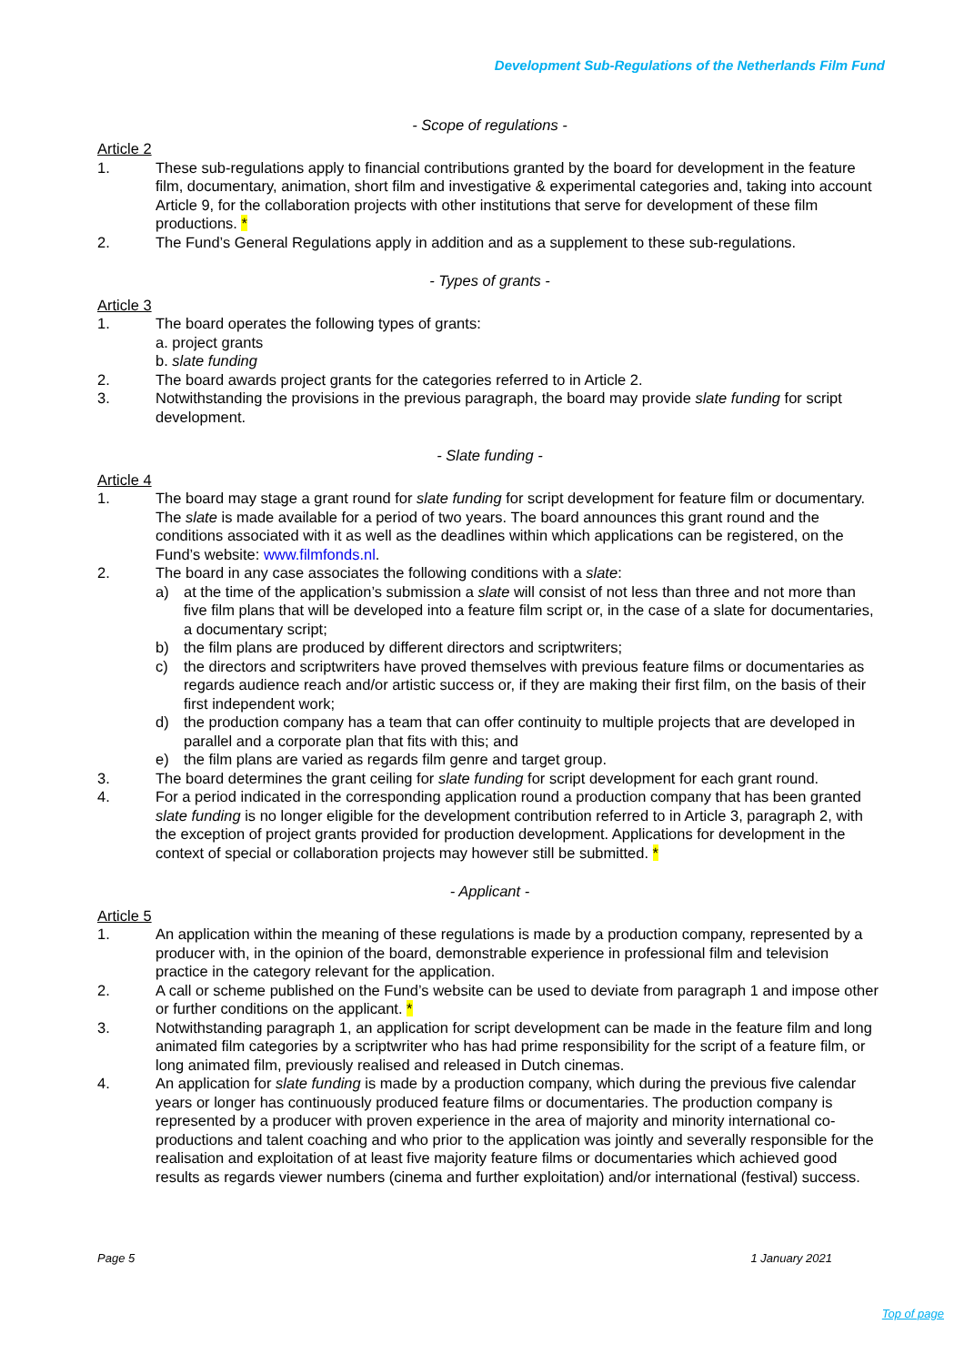Development Sub-Regulations of the Netherlands Film Fund
- Scope of regulations -
Article 2
1. These sub-regulations apply to financial contributions granted by the board for development in the feature film, documentary, animation, short film and investigative & experimental categories and, taking into account Article 9, for the collaboration projects with other institutions that serve for development of these film productions. *
2. The Fund’s General Regulations apply in addition and as a supplement to these sub-regulations.
- Types of grants -
Article 3
1. The board operates the following types of grants:
a. project grants
b. slate funding
2. The board awards project grants for the categories referred to in Article 2.
3. Notwithstanding the provisions in the previous paragraph, the board may provide slate funding for script development.
- Slate funding -
Article 4
1. The board may stage a grant round for slate funding for script development for feature film or documentary. The slate is made available for a period of two years. The board announces this grant round and the conditions associated with it as well as the deadlines within which applications can be registered, on the Fund’s website: www.filmfonds.nl.
2. The board in any case associates the following conditions with a slate:
a) at the time of the application’s submission a slate will consist of not less than three and not more than five film plans that will be developed into a feature film script or, in the case of a slate for documentaries, a documentary script;
b) the film plans are produced by different directors and scriptwriters;
c) the directors and scriptwriters have proved themselves with previous feature films or documentaries as regards audience reach and/or artistic success or, if they are making their first film, on the basis of their first independent work;
d) the production company has a team that can offer continuity to multiple projects that are developed in parallel and a corporate plan that fits with this; and
e) the film plans are varied as regards film genre and target group.
3. The board determines the grant ceiling for slate funding for script development for each grant round.
4. For a period indicated in the corresponding application round a production company that has been granted slate funding is no longer eligible for the development contribution referred to in Article 3, paragraph 2, with the exception of project grants provided for production development. Applications for development in the context of special or collaboration projects may however still be submitted. *
- Applicant -
Article 5
1. An application within the meaning of these regulations is made by a production company, represented by a producer with, in the opinion of the board, demonstrable experience in professional film and television practice in the category relevant for the application.
2. A call or scheme published on the Fund’s website can be used to deviate from paragraph 1 and impose other or further conditions on the applicant. *
3. Notwithstanding paragraph 1, an application for script development can be made in the feature film and long animated film categories by a scriptwriter who has had prime responsibility for the script of a feature film, or long animated film, previously realised and released in Dutch cinemas.
4. An application for slate funding is made by a production company, which during the previous five calendar years or longer has continuously produced feature films or documentaries. The production company is represented by a producer with proven experience in the area of majority and minority international co-productions and talent coaching and who prior to the application was jointly and severally responsible for the realisation and exploitation of at least five majority feature films or documentaries which achieved good results as regards viewer numbers (cinema and further exploitation) and/or international (festival) success.
Page 5 1 January 2021
Top of page